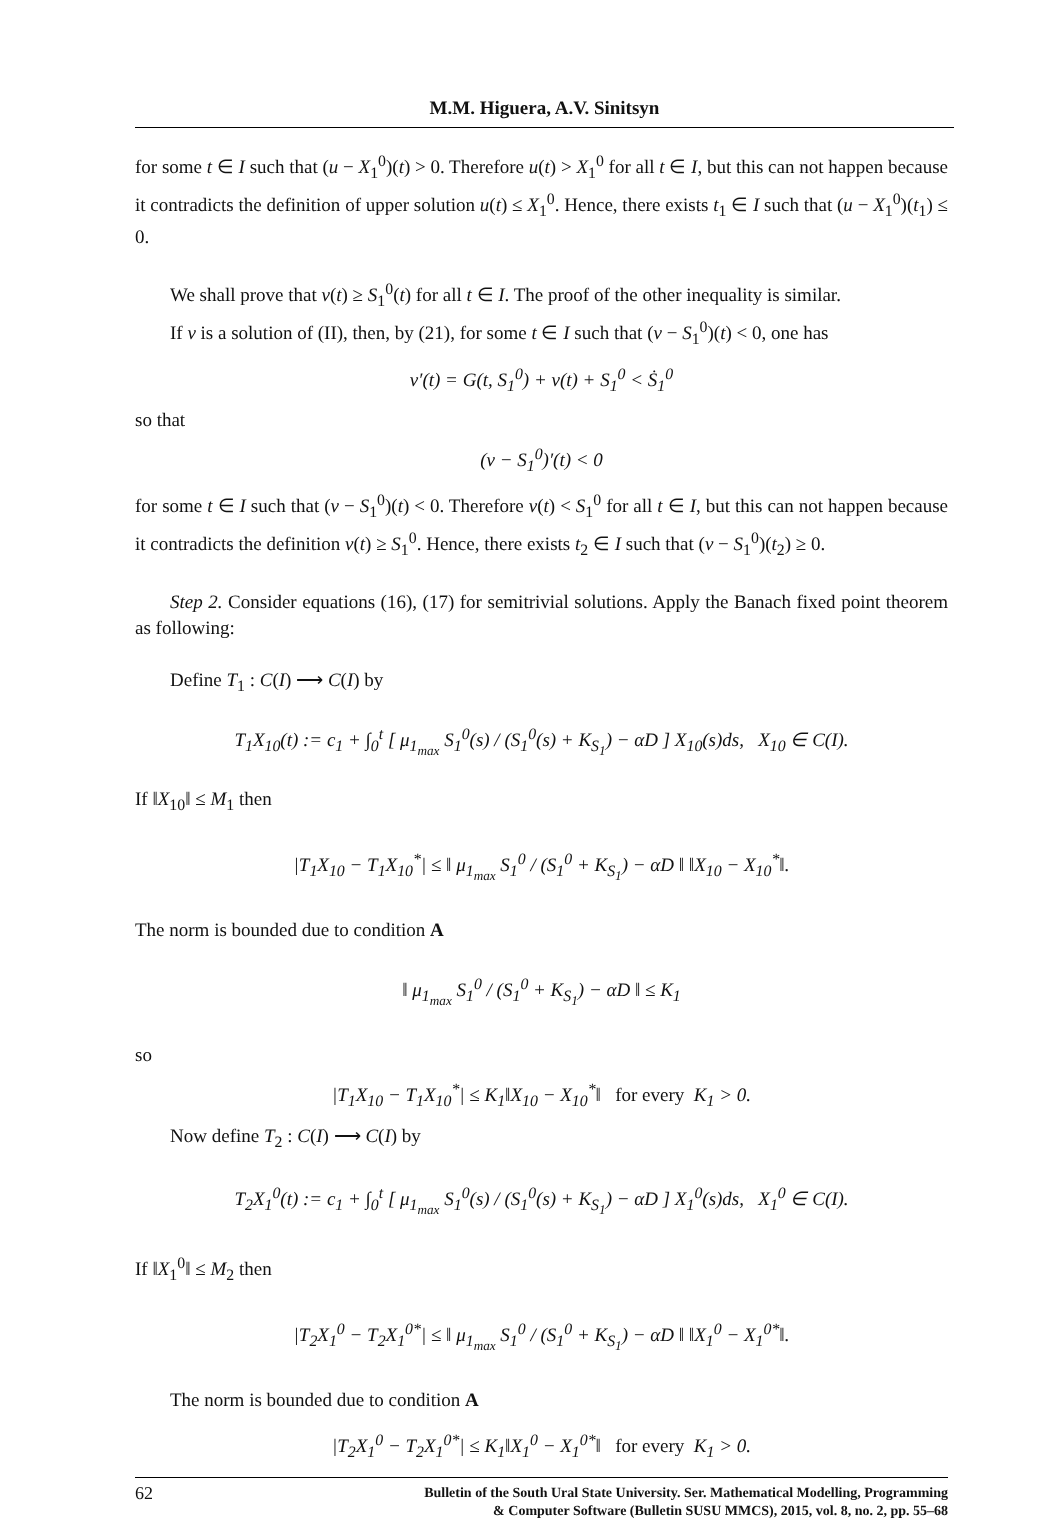M.M. Higuera, A.V. Sinitsyn
for some t ∈ I such that (u − X<sub>1</sub><sup>0</sup>)(t) > 0. Therefore u(t) > X<sub>1</sub><sup>0</sup> for all t ∈ I, but this can not happen because it contradicts the definition of upper solution u(t) ≤ X<sub>1</sub><sup>0</sup>. Hence, there exists t<sub>1</sub> ∈ I such that (u − X<sub>1</sub><sup>0</sup>)(t<sub>1</sub>) ≤ 0.
We shall prove that v(t) ≥ S<sub>1</sub><sup>0</sup>(t) for all t ∈ I. The proof of the other inequality is similar.
If v is a solution of (II), then, by (21), for some t ∈ I such that (v − S<sub>1</sub><sup>0</sup>)(t) < 0, one has
v′(t) = G(t, S<sub>1</sub><sup>0</sup>) + v(t) + S<sub>1</sub><sup>0</sup> < Ṡ<sub>1</sub><sup>0</sup>
so that
(v − S<sub>1</sub><sup>0</sup>)′(t) < 0
for some t ∈ I such that (v − S<sub>1</sub><sup>0</sup>)(t) < 0. Therefore v(t) < S<sub>1</sub><sup>0</sup> for all t ∈ I, but this can not happen because it contradicts the definition v(t) ≥ S<sub>1</sub><sup>0</sup>. Hence, there exists t<sub>2</sub> ∈ I such that (v − S<sub>1</sub><sup>0</sup>)(t<sub>2</sub>) ≥ 0.
Step 2. Consider equations (16), (17) for semitrivial solutions. Apply the Banach fixed point theorem as following:
Define T<sub>1</sub> : C(I) ⟶ C(I) by
T<sub>1</sub>X<sub>10</sub>(t) := c<sub>1</sub> + ∫<sub>0</sub><sup>t</sup> [ μ<sub>1<sub>max</sub></sub> S<sub>1</sub><sup>0</sup>(s) / (S<sub>1</sub><sup>0</sup>(s) + K<sub>S<sub>1</sub></sub>) − αD ] X<sub>10</sub>(s)ds, X<sub>10</sub> ∈ C(I).
If ‖X<sub>10</sub>‖ ≤ M<sub>1</sub> then
|T<sub>1</sub>X<sub>10</sub> − T<sub>1</sub>X<sub>10</sub><sup>*</sup>| ≤ ‖ μ<sub>1<sub>max</sub></sub> S<sub>1</sub><sup>0</sup> / (S<sub>1</sub><sup>0</sup> + K<sub>S<sub>1</sub></sub>) − αD ‖ ‖X<sub>10</sub> − X<sub>10</sub><sup>*</sup>‖.
The norm is bounded due to condition A
‖ μ<sub>1<sub>max</sub></sub> S<sub>1</sub><sup>0</sup> / (S<sub>1</sub><sup>0</sup> + K<sub>S<sub>1</sub></sub>) − αD ‖ ≤ K<sub>1</sub>
so
|T<sub>1</sub>X<sub>10</sub> − T<sub>1</sub>X<sub>10</sub><sup>*</sup>| ≤ K<sub>1</sub>‖X<sub>10</sub> − X<sub>10</sub><sup>*</sup>‖ for every K<sub>1</sub> > 0.
Now define T<sub>2</sub> : C(I) ⟶ C(I) by
T<sub>2</sub>X<sub>1</sub><sup>0</sup>(t) := c<sub>1</sub> + ∫<sub>0</sub><sup>t</sup> [ μ<sub>1<sub>max</sub></sub> S<sub>1</sub><sup>0</sup>(s) / (S<sub>1</sub><sup>0</sup>(s) + K<sub>S<sub>1</sub></sub>) − αD ] X<sub>1</sub><sup>0</sup>(s)ds, X<sub>1</sub><sup>0</sup> ∈ C(I).
If ‖X<sub>1</sub><sup>0</sup>‖ ≤ M<sub>2</sub> then
|T<sub>2</sub>X<sub>1</sub><sup>0</sup> − T<sub>2</sub>X<sub>1</sub><sup>0*</sup>| ≤ ‖ μ<sub>1<sub>max</sub></sub> S<sub>1</sub><sup>0</sup> / (S<sub>1</sub><sup>0</sup> + K<sub>S<sub>1</sub></sub>) − αD ‖ ‖X<sub>1</sub><sup>0</sup> − X<sub>1</sub><sup>0*</sup>‖.
The norm is bounded due to condition A
|T<sub>2</sub>X<sub>1</sub><sup>0</sup> − T<sub>2</sub>X<sub>1</sub><sup>0*</sup>| ≤ K<sub>1</sub>‖X<sub>1</sub><sup>0</sup> − X<sub>1</sub><sup>0*</sup>‖ for every K<sub>1</sub> > 0.
62
Bulletin of the South Ural State University. Ser. Mathematical Modelling, Programming
& Computer Software (Bulletin SUSU MMCS), 2015, vol. 8, no. 2, pp. 55–68